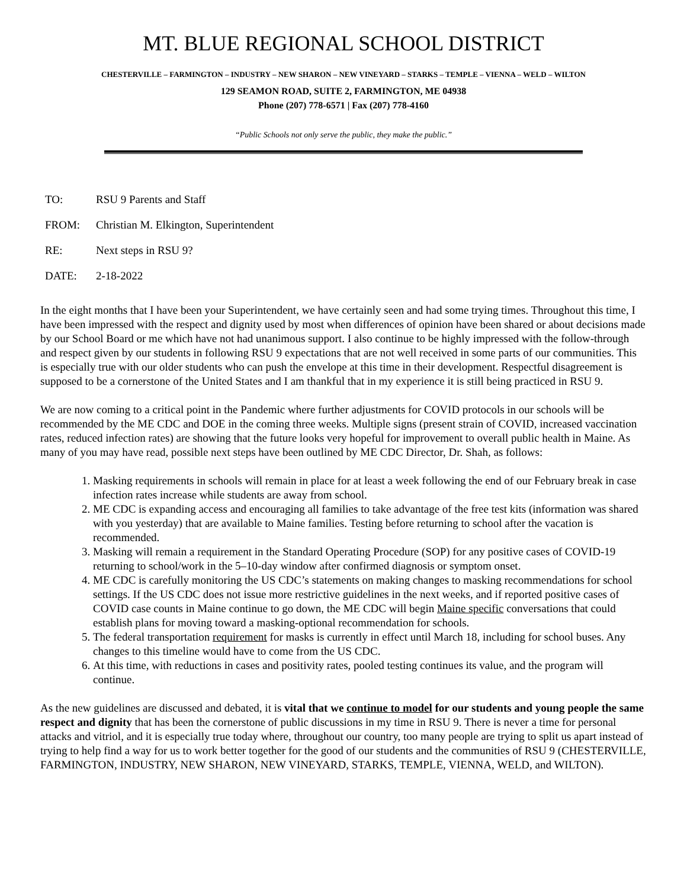MT. BLUE REGIONAL SCHOOL DISTRICT
CHESTERVILLE – FARMINGTON – INDUSTRY – NEW SHARON – NEW VINEYARD – STARKS – TEMPLE – VIENNA – WELD – WILTON
129 SEAMON ROAD, SUITE 2, FARMINGTON, ME 04938
Phone (207) 778-6571 | Fax (207) 778-4160
“Public Schools not only serve the public, they make the public.”
| TO: | RSU 9 Parents and Staff |
| FROM: | Christian M. Elkington, Superintendent |
| RE: | Next steps in RSU 9? |
| DATE: | 2-18-2022 |
In the eight months that I have been your Superintendent, we have certainly seen and had some trying times. Throughout this time, I have been impressed with the respect and dignity used by most when differences of opinion have been shared or about decisions made by our School Board or me which have not had unanimous support. I also continue to be highly impressed with the follow-through and respect given by our students in following RSU 9 expectations that are not well received in some parts of our communities. This is especially true with our older students who can push the envelope at this time in their development. Respectful disagreement is supposed to be a cornerstone of the United States and I am thankful that in my experience it is still being practiced in RSU 9.
We are now coming to a critical point in the Pandemic where further adjustments for COVID protocols in our schools will be recommended by the ME CDC and DOE in the coming three weeks. Multiple signs (present strain of COVID, increased vaccination rates, reduced infection rates) are showing that the future looks very hopeful for improvement to overall public health in Maine. As many of you may have read, possible next steps have been outlined by ME CDC Director, Dr. Shah, as follows:
1. Masking requirements in schools will remain in place for at least a week following the end of our February break in case infection rates increase while students are away from school.
2. ME CDC is expanding access and encouraging all families to take advantage of the free test kits (information was shared with you yesterday) that are available to Maine families. Testing before returning to school after the vacation is recommended.
3. Masking will remain a requirement in the Standard Operating Procedure (SOP) for any positive cases of COVID-19 returning to school/work in the 5–10-day window after confirmed diagnosis or symptom onset.
4. ME CDC is carefully monitoring the US CDC’s statements on making changes to masking recommendations for school settings. If the US CDC does not issue more restrictive guidelines in the next weeks, and if reported positive cases of COVID case counts in Maine continue to go down, the ME CDC will begin Maine specific conversations that could establish plans for moving toward a masking-optional recommendation for schools.
5. The federal transportation requirement for masks is currently in effect until March 18, including for school buses. Any changes to this timeline would have to come from the US CDC.
6. At this time, with reductions in cases and positivity rates, pooled testing continues its value, and the program will continue.
As the new guidelines are discussed and debated, it is vital that we continue to model for our students and young people the same respect and dignity that has been the cornerstone of public discussions in my time in RSU 9. There is never a time for personal attacks and vitriol, and it is especially true today where, throughout our country, too many people are trying to split us apart instead of trying to help find a way for us to work better together for the good of our students and the communities of RSU 9 (CHESTERVILLE, FARMINGTON, INDUSTRY, NEW SHARON, NEW VINEYARD, STARKS, TEMPLE, VIENNA, WELD, and WILTON).